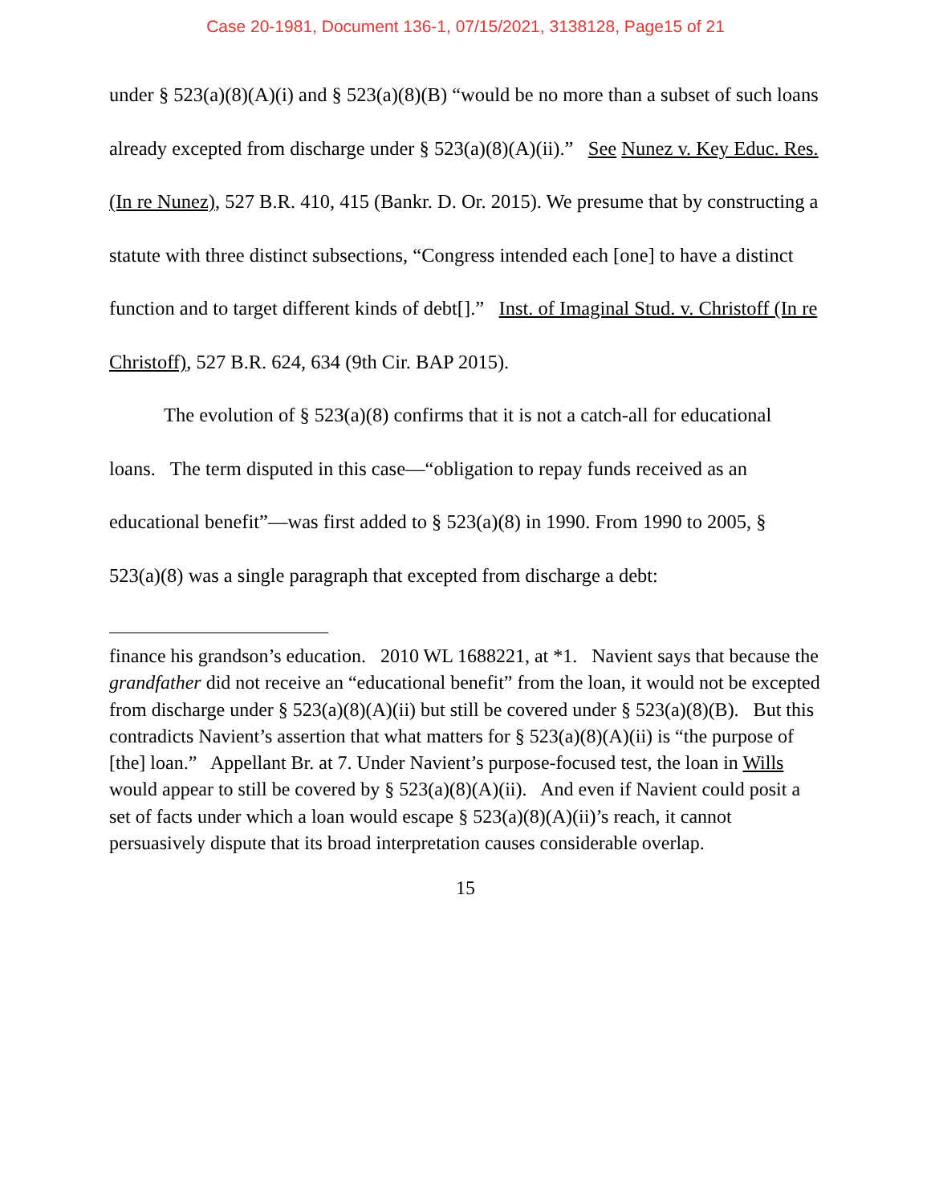Case 20-1981, Document 136-1, 07/15/2021, 3138128, Page15 of 21
under § 523(a)(8)(A)(i) and § 523(a)(8)(B) “would be no more than a subset of such loans already excepted from discharge under § 523(a)(8)(A)(ii).” See Nunez v. Key Educ. Res. (In re Nunez), 527 B.R. 410, 415 (Bankr. D. Or. 2015). We presume that by constructing a statute with three distinct subsections, “Congress intended each [one] to have a distinct function and to target different kinds of debt[].” Inst. of Imaginal Stud. v. Christoff (In re Christoff), 527 B.R. 624, 634 (9th Cir. BAP 2015).
The evolution of § 523(a)(8) confirms that it is not a catch-all for educational loans. The term disputed in this case—“obligation to repay funds received as an educational benefit”—was first added to § 523(a)(8) in 1990. From 1990 to 2005, § 523(a)(8) was a single paragraph that excepted from discharge a debt:
finance his grandson’s education. 2010 WL 1688221, at *1. Navient says that because the grandfather did not receive an “educational benefit” from the loan, it would not be excepted from discharge under § 523(a)(8)(A)(ii) but still be covered under § 523(a)(8)(B). But this contradicts Navient’s assertion that what matters for § 523(a)(8)(A)(ii) is “the purpose of [the] loan.” Appellant Br. at 7. Under Navient’s purpose-focused test, the loan in Wills would appear to still be covered by § 523(a)(8)(A)(ii). And even if Navient could posit a set of facts under which a loan would escape § 523(a)(8)(A)(ii)’s reach, it cannot persuasively dispute that its broad interpretation causes considerable overlap.
15